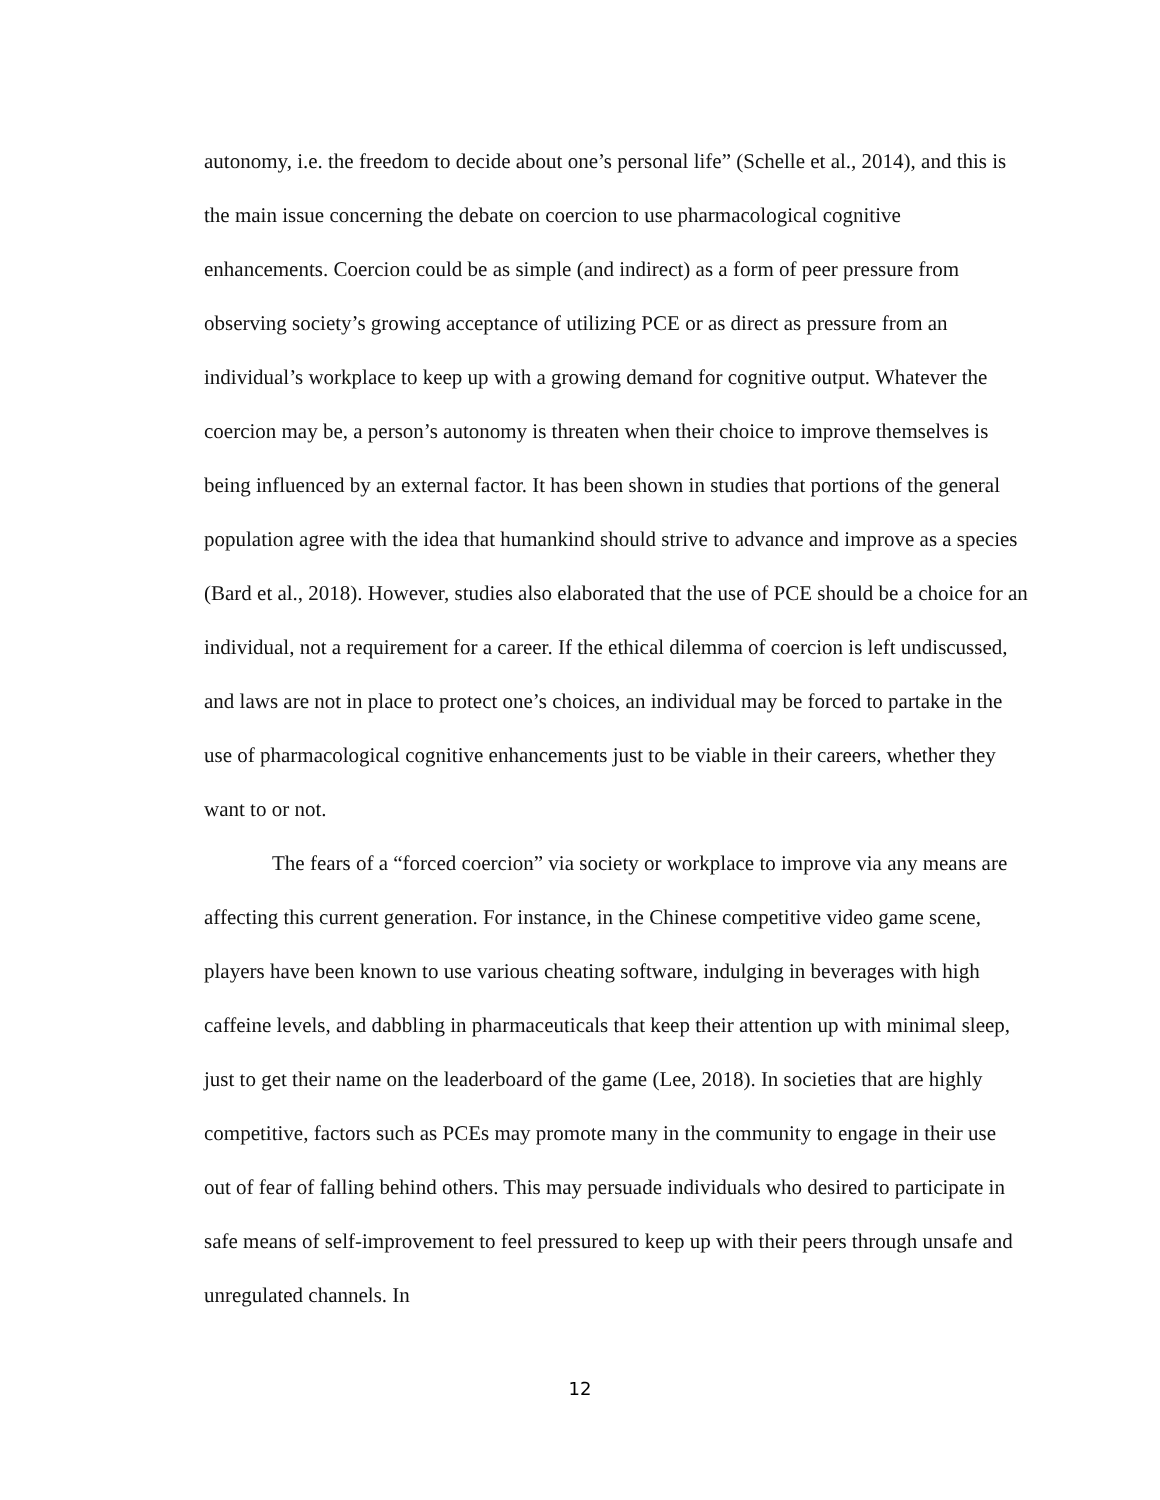autonomy, i.e. the freedom to decide about one’s personal life” (Schelle et al., 2014), and this is the main issue concerning the debate on coercion to use pharmacological cognitive enhancements. Coercion could be as simple (and indirect) as a form of peer pressure from observing society’s growing acceptance of utilizing PCE or as direct as pressure from an individual’s workplace to keep up with a growing demand for cognitive output. Whatever the coercion may be, a person’s autonomy is threaten when their choice to improve themselves is being influenced by an external factor. It has been shown in studies that portions of the general population agree with the idea that humankind should strive to advance and improve as a species (Bard et al., 2018). However, studies also elaborated that the use of PCE should be a choice for an individual, not a requirement for a career. If the ethical dilemma of coercion is left undiscussed, and laws are not in place to protect one’s choices, an individual may be forced to partake in the use of pharmacological cognitive enhancements just to be viable in their careers, whether they want to or not.
The fears of a “forced coercion” via society or workplace to improve via any means are affecting this current generation. For instance, in the Chinese competitive video game scene, players have been known to use various cheating software, indulging in beverages with high caffeine levels, and dabbling in pharmaceuticals that keep their attention up with minimal sleep, just to get their name on the leaderboard of the game (Lee, 2018). In societies that are highly competitive, factors such as PCEs may promote many in the community to engage in their use out of fear of falling behind others. This may persuade individuals who desired to participate in safe means of self-improvement to feel pressured to keep up with their peers through unsafe and unregulated channels. In
12